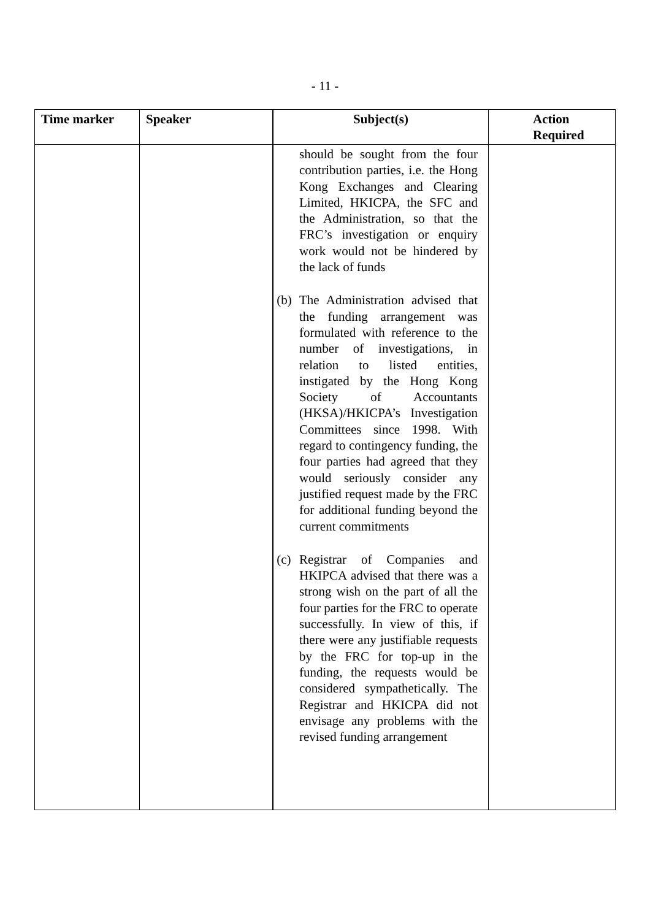- 11 -
| Time marker | Speaker | Subject(s) | Action Required |
| --- | --- | --- | --- |
| | | should be sought from the four contribution parties, i.e. the Hong Kong Exchanges and Clearing Limited, HKICPA, the SFC and the Administration, so that the FRC’s investigation or enquiry work would not be hindered by the lack of funds (b) The Administration advised that the funding arrangement was formulated with reference to the number of investigations, in relation to listed entities, instigated by the Hong Kong Society of Accountants (HKSA)/HKICPA’s Investigation Committees since 1998. With regard to contingency funding, the four parties had agreed that they would seriously consider any justified request made by the FRC for additional funding beyond the current commitments (c) Registrar of Companies and HKIPCA advised that there was a strong wish on the part of all the four parties for the FRC to operate successfully. In view of this, if there were any justifiable requests by the FRC for top-up in the funding, the requests would be considered sympathetically. The Registrar and HKICPA did not envisage any problems with the revised funding arrangement | |